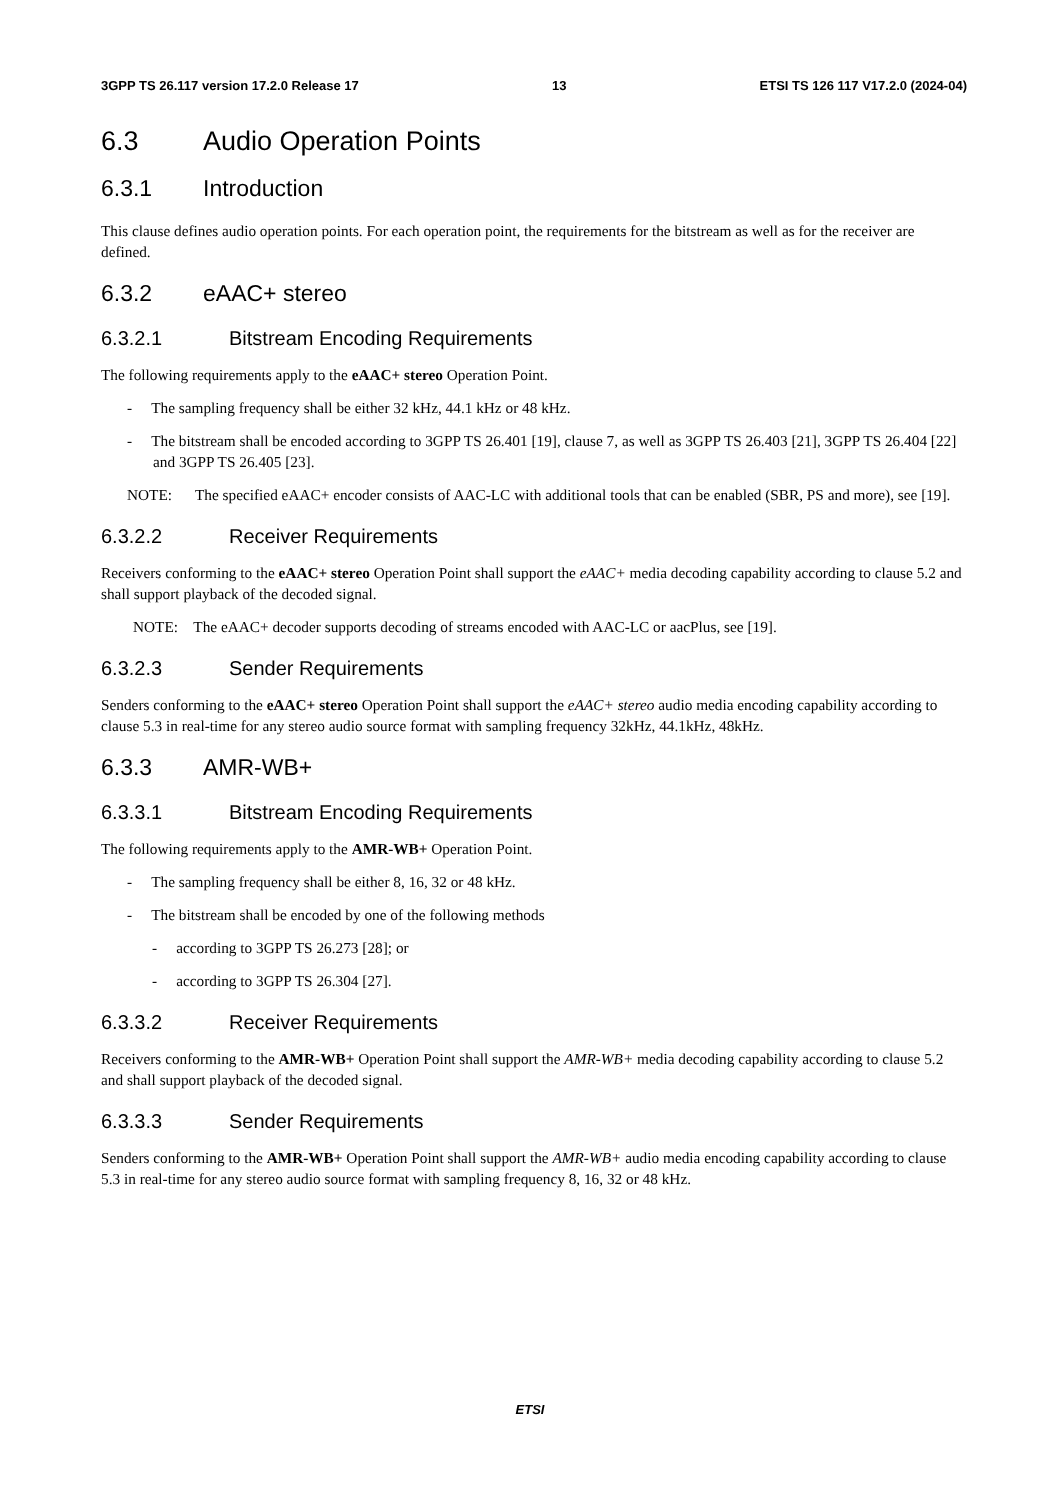3GPP TS 26.117 version 17.2.0 Release 17 13 ETSI TS 126 117 V17.2.0 (2024-04)
6.3 Audio Operation Points
6.3.1 Introduction
This clause defines audio operation points. For each operation point, the requirements for the bitstream as well as for the receiver are defined.
6.3.2 eAAC+ stereo
6.3.2.1 Bitstream Encoding Requirements
The following requirements apply to the eAAC+ stereo Operation Point.
- The sampling frequency shall be either 32 kHz, 44.1 kHz or 48 kHz.
- The bitstream shall be encoded according to 3GPP TS 26.401 [19], clause 7, as well as 3GPP TS 26.403 [21], 3GPP TS 26.404 [22] and 3GPP TS 26.405 [23].
NOTE: The specified eAAC+ encoder consists of AAC-LC with additional tools that can be enabled (SBR, PS and more), see [19].
6.3.2.2 Receiver Requirements
Receivers conforming to the eAAC+ stereo Operation Point shall support the eAAC+ media decoding capability according to clause 5.2 and shall support playback of the decoded signal.
NOTE: The eAAC+ decoder supports decoding of streams encoded with AAC-LC or aacPlus, see [19].
6.3.2.3 Sender Requirements
Senders conforming to the eAAC+ stereo Operation Point shall support the eAAC+ stereo audio media encoding capability according to clause 5.3 in real-time for any stereo audio source format with sampling frequency 32kHz, 44.1kHz, 48kHz.
6.3.3 AMR-WB+
6.3.3.1 Bitstream Encoding Requirements
The following requirements apply to the AMR-WB+ Operation Point.
- The sampling frequency shall be either 8, 16, 32 or 48 kHz.
- The bitstream shall be encoded by one of the following methods
- according to 3GPP TS 26.273 [28]; or
- according to 3GPP TS 26.304 [27].
6.3.3.2 Receiver Requirements
Receivers conforming to the AMR-WB+ Operation Point shall support the AMR-WB+ media decoding capability according to clause 5.2 and shall support playback of the decoded signal.
6.3.3.3 Sender Requirements
Senders conforming to the AMR-WB+ Operation Point shall support the AMR-WB+ audio media encoding capability according to clause 5.3 in real-time for any stereo audio source format with sampling frequency 8, 16, 32 or 48 kHz.
ETSI